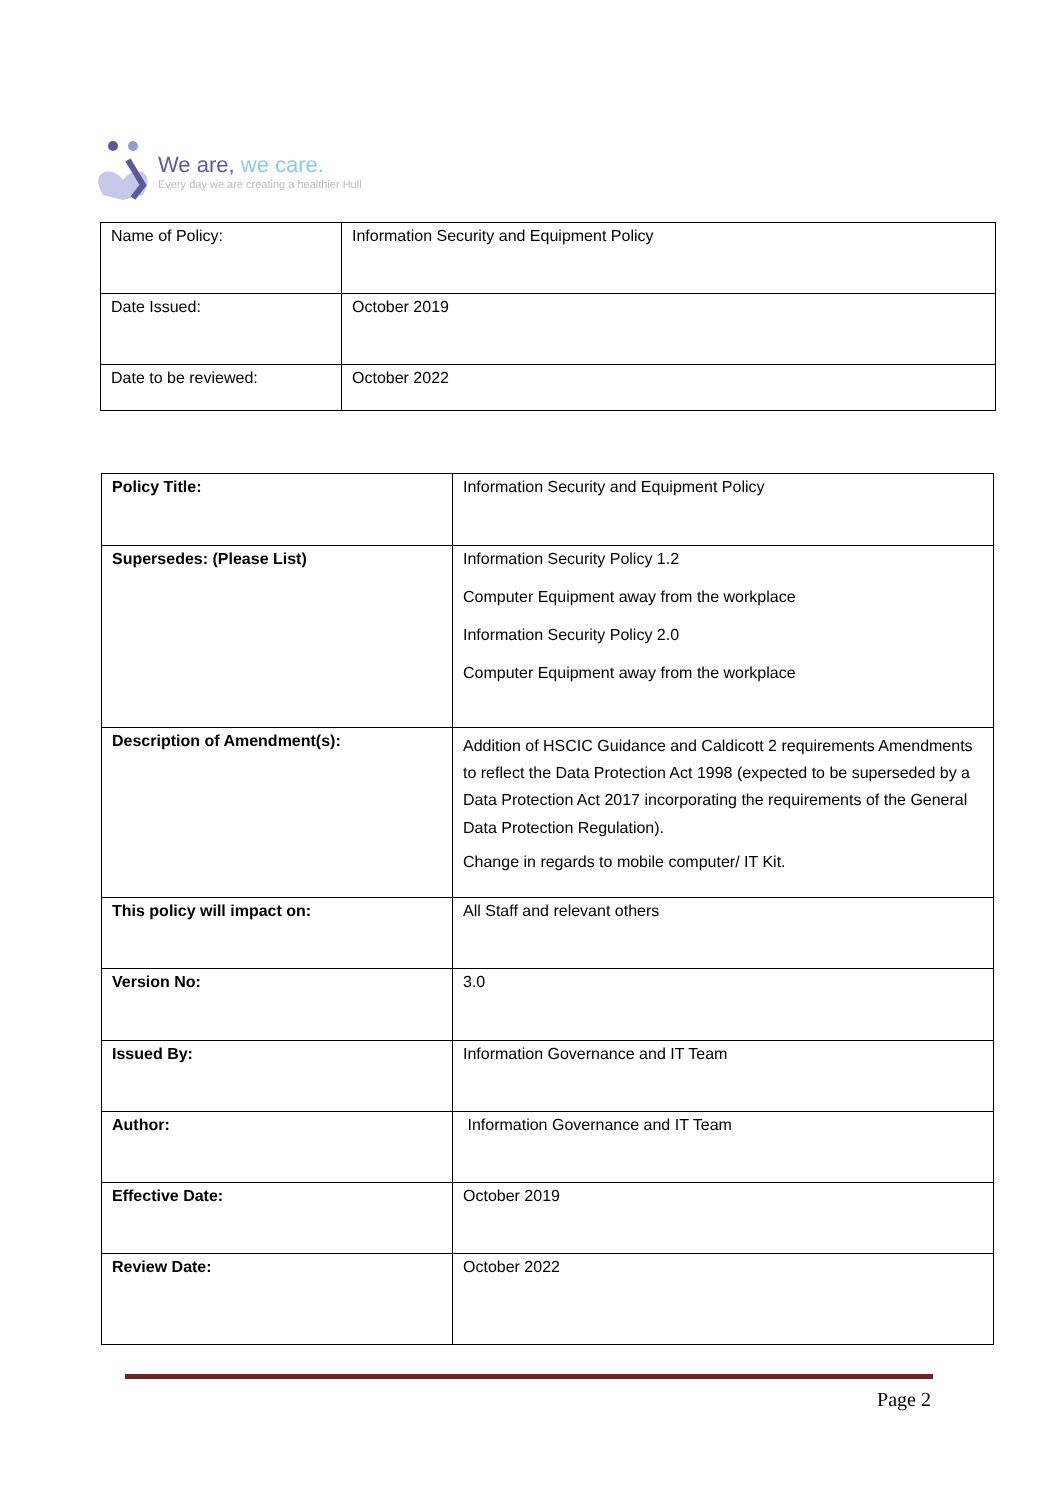We are, we care.
Every day we are creating a healthier Hull
| Name of Policy: | Information Security and Equipment Policy |
| Date Issued: | October 2019 |
| Date to be reviewed: | October 2022 |
| Policy Title: | Information Security and Equipment Policy |
| Supersedes: (Please List) | Information Security Policy 1.2 Computer Equipment away from the workplace Information Security Policy 2.0 Computer Equipment away from the workplace |
| Description of Amendment(s): | Addition of HSCIC Guidance and Caldicott 2 requirements Amendments to reflect the Data Protection Act 1998 (expected to be superseded by a Data Protection Act 2017 incorporating the requirements of the General Data Protection Regulation). Change in regards to mobile computer/ IT Kit. |
| This policy will impact on: | All Staff and relevant others |
| Version No: | 3.0 |
| Issued By: | Information Governance and IT Team |
| Author: | Information Governance and IT Team |
| Effective Date: | October 2019 |
| Review Date: | October 2022 |
Page 2